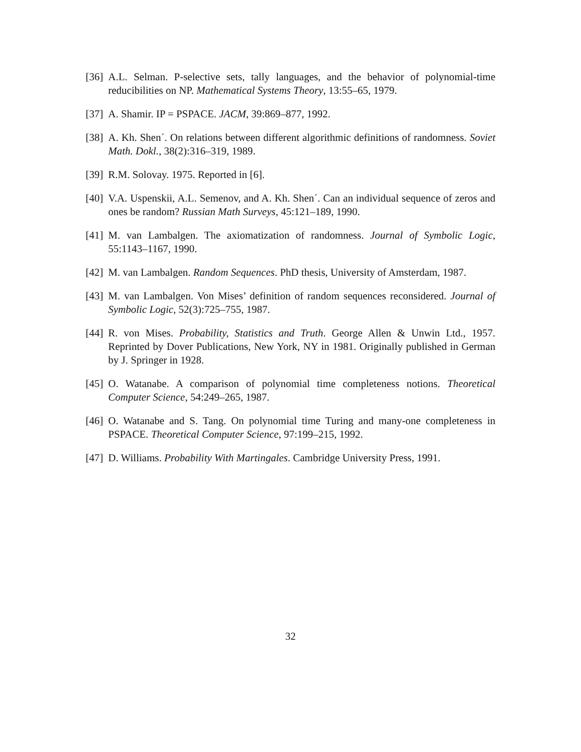[36] A.L. Selman. P-selective sets, tally languages, and the behavior of polynomial-time reducibilities on NP. Mathematical Systems Theory, 13:55–65, 1979.
[37] A. Shamir. IP = PSPACE. JACM, 39:869–877, 1992.
[38] A. Kh. Shen´. On relations between different algorithmic definitions of randomness. Soviet Math. Dokl., 38(2):316–319, 1989.
[39] R.M. Solovay. 1975. Reported in [6].
[40] V.A. Uspenskii, A.L. Semenov, and A. Kh. Shen´. Can an individual sequence of zeros and ones be random? Russian Math Surveys, 45:121–189, 1990.
[41] M. van Lambalgen. The axiomatization of randomness. Journal of Symbolic Logic, 55:1143–1167, 1990.
[42] M. van Lambalgen. Random Sequences. PhD thesis, University of Amsterdam, 1987.
[43] M. van Lambalgen. Von Mises’ definition of random sequences reconsidered. Journal of Symbolic Logic, 52(3):725–755, 1987.
[44] R. von Mises. Probability, Statistics and Truth. George Allen & Unwin Ltd., 1957. Reprinted by Dover Publications, New York, NY in 1981. Originally published in German by J. Springer in 1928.
[45] O. Watanabe. A comparison of polynomial time completeness notions. Theoretical Computer Science, 54:249–265, 1987.
[46] O. Watanabe and S. Tang. On polynomial time Turing and many-one completeness in PSPACE. Theoretical Computer Science, 97:199–215, 1992.
[47] D. Williams. Probability With Martingales. Cambridge University Press, 1991.
32